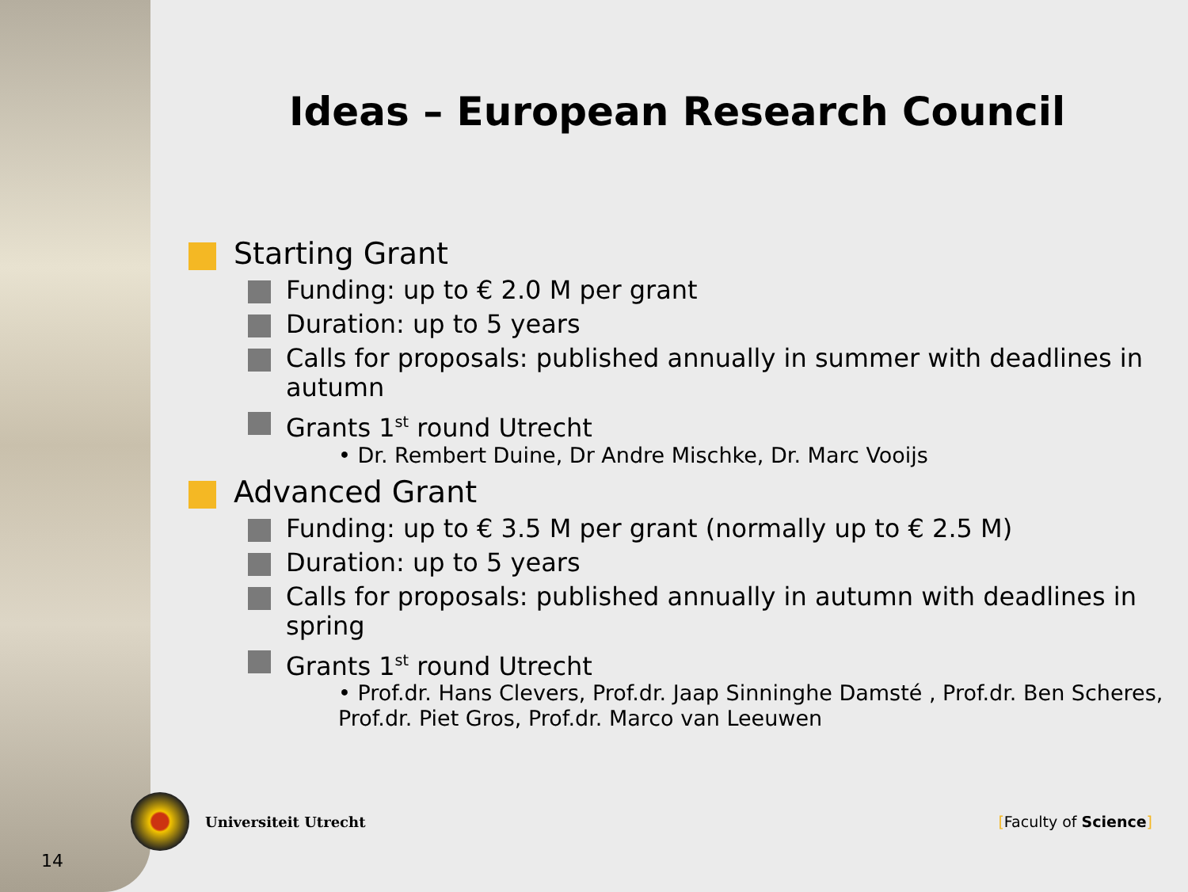Ideas – European Research Council
Starting Grant
Funding: up to € 2.0 M per grant
Duration: up to 5 years
Calls for proposals: published annually in summer with deadlines in autumn
Grants 1<sup>st</sup> round Utrecht
• Dr. Rembert Duine, Dr Andre Mischke, Dr. Marc Vooijs
Advanced Grant
Funding: up to € 3.5 M per grant (normally up to € 2.5 M)
Duration: up to 5 years
Calls for proposals: published annually in autumn with deadlines in spring
Grants 1<sup>st</sup> round Utrecht
• Prof.dr. Hans Clevers, Prof.dr. Jaap Sinninghe Damsté , Prof.dr. Ben Scheres, Prof.dr. Piet Gros, Prof.dr. Marco van Leeuwen
Universiteit Utrecht [Faculty of Science]
14